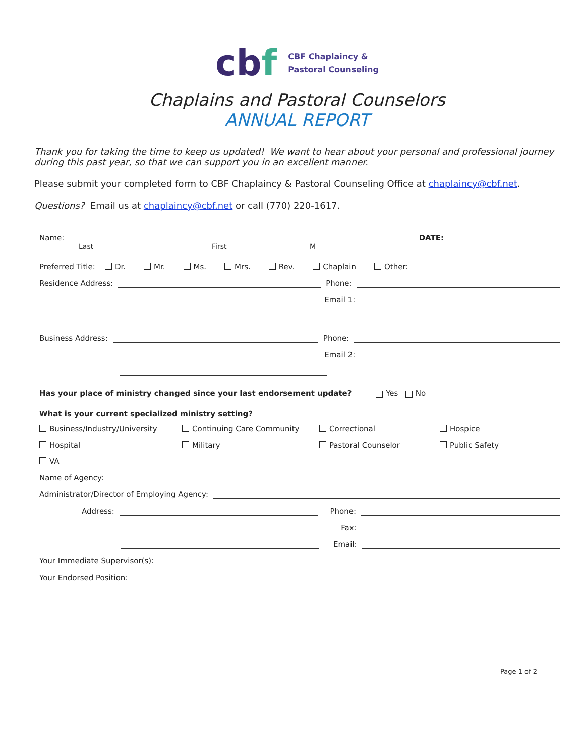cbf
CBF Chaplaincy &
Pastoral Counseling
Chaplains and Pastoral Counselors
ANNUAL REPORT
Thank you for taking the time to keep us updated! We want to hear about your personal and professional journey during this past year, so that we can support you in an excellent manner.
Please submit your completed form to CBF Chaplaincy & Pastoral Counseling Office at chaplaincy@cbf.net.
Questions? Email us at chaplaincy@cbf.net or call (770) 220-1617.
Name:
DATE:
Last First M
Preferred Title: Dr. Mr. Ms. Mrs. Rev. Chaplain Other:
Residence Address:
Phone:
Email 1:
Business Address:
Phone:
Email 2:
Has your place of ministry changed since your last endorsement update? Yes No
What is your current specialized ministry setting?
Business/Industry/University Continuing Care Community Correctional Hospice Hospital Military Pastoral Counselor Public Safety VA
Name of Agency:
Administrator/Director of Employing Agency:
Address:
Phone:
Fax:
Email:
Your Immediate Supervisor(s):
Your Endorsed Position:
Page 1 of 2